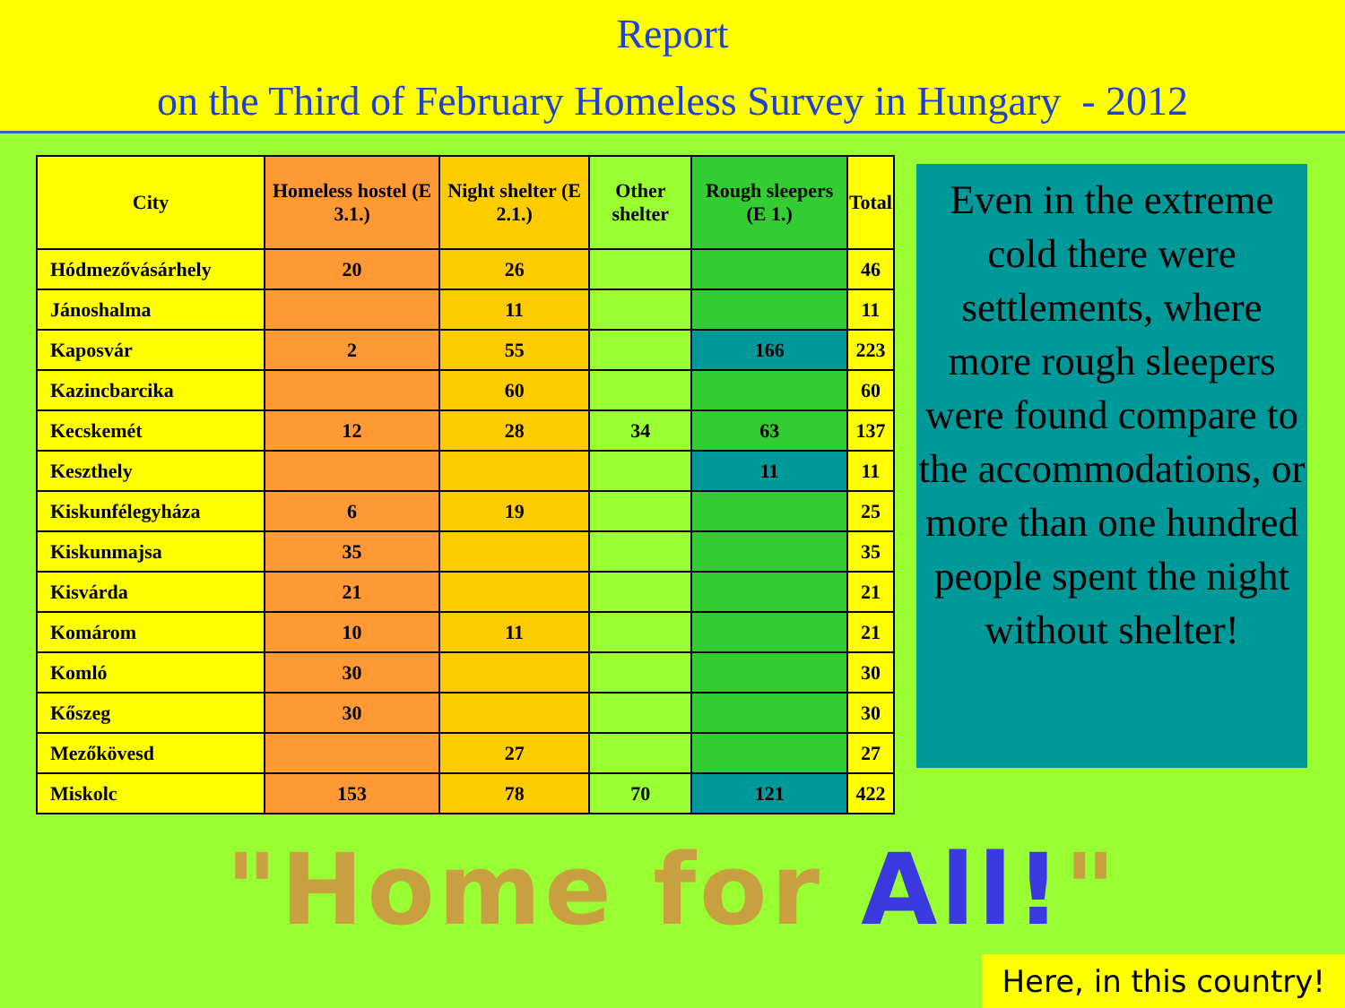Report
on the Third of February Homeless Survey in Hungary - 2012
| City | Homeless hostel (E 3.1.) | Night shelter (E 2.1.) | Other shelter | Rough sleepers (E 1.) | Total |
| --- | --- | --- | --- | --- | --- |
| Hódmezővásárhely | 20 | 26 | | | 46 |
| Jánoshalma | | 11 | | | 11 |
| Kaposvár | 2 | 55 | | 166 | 223 |
| Kazincbarcika | | 60 | | | 60 |
| Kecskemét | 12 | 28 | 34 | 63 | 137 |
| Keszthely | | | | 11 | 11 |
| Kiskunfélegyháza | 6 | 19 | | | 25 |
| Kiskunmajsa | 35 | | | | 35 |
| Kisvárda | 21 | | | | 21 |
| Komárom | 10 | 11 | | | 21 |
| Komló | 30 | | | | 30 |
| Kőszeg | 30 | | | | 30 |
| Mezőkövesd | | 27 | | | 27 |
| Miskolc | 153 | 78 | 70 | 121 | 422 |
Even in the extreme cold there were settlements, where more rough sleepers were found compare to the accommodations, or more than one hundred people spent the night without shelter!
"Home for All!"
Here, in this country!